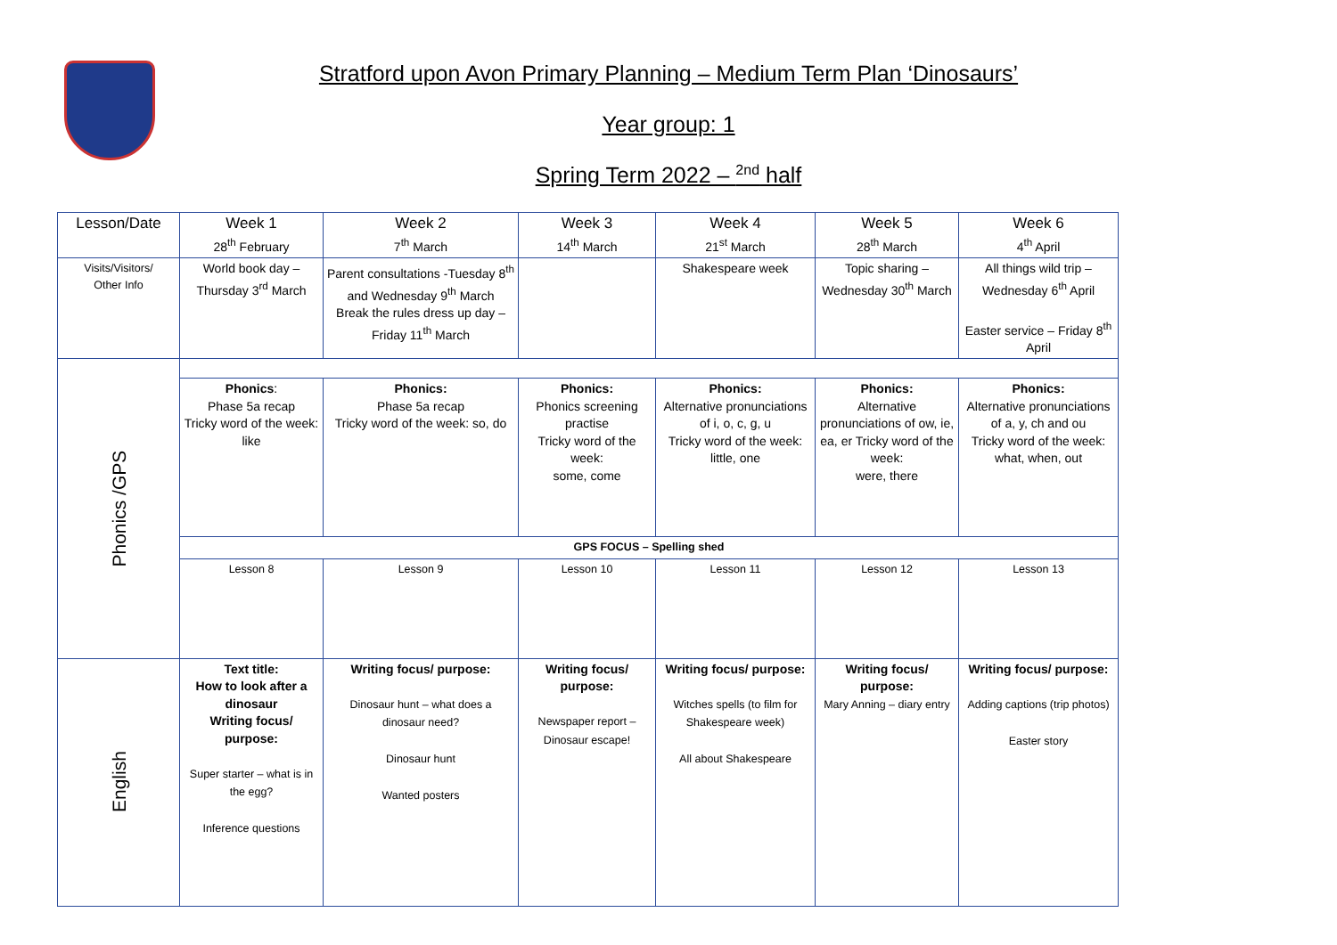Stratford upon Avon Primary Planning – Medium Term Plan ‘Dinosaurs’
Year group: 1
Spring Term 2022 – <sup>2nd</sup> half
| Lesson/Date | Week 1 28<sup>th</sup> February | Week 2 7<sup>th</sup> March | Week 3 14<sup>th</sup> March | Week 4 21<sup>st</sup> March | Week 5 28<sup>th</sup> March | Week 6 4<sup>th</sup> April |
| Visits/Visitors/ Other Info | World book day – Thursday 3<sup>rd</sup> March | Parent consultations -Tuesday 8<sup>th</sup> and Wednesday 9<sup>th</sup> March Break the rules dress up day – Friday 11<sup>th</sup> March | | Shakespeare week | Topic sharing – Wednesday 30<sup>th</sup> March | All things wild trip – Wednesday 6<sup>th</sup> April Easter service – Friday 8<sup>th</sup> April |
| Phonics /GPS | | | | | | |
| | Phonics : Phase 5a recap Tricky word of the week: like | Phonics: Phase 5a recap Tricky word of the week: so, do | Phonics: Phonics screening practise Tricky word of the week: some, come | Phonics: Alternative pronunciations of i, o, c, g, u Tricky word of the week: little, one | Phonics: Alternative pronunciations of ow, ie, ea, er Tricky word of the week: were, there | Phonics: Alternative pronunciations of a, y, ch and ou Tricky word of the week: what, when, out |
| | GPS FOCUS – Spelling shed | | | | | |
| | Lesson 8 | Lesson 9 | Lesson 10 | Lesson 11 | Lesson 12 | Lesson 13 |
| English | Text title: How to look after a dinosaur Writing focus/ purpose: Super starter – what is in the egg? Inference questions | Writing focus/ purpose: Dinosaur hunt – what does a dinosaur need? Dinosaur hunt Wanted posters | Writing focus/ purpose: Newspaper report – Dinosaur escape! | Writing focus/ purpose: Witches spells (to film for Shakespeare week) All about Shakespeare | Writing focus/ purpose: Mary Anning – diary entry | Writing focus/ purpose: Adding captions (trip photos) Easter story |